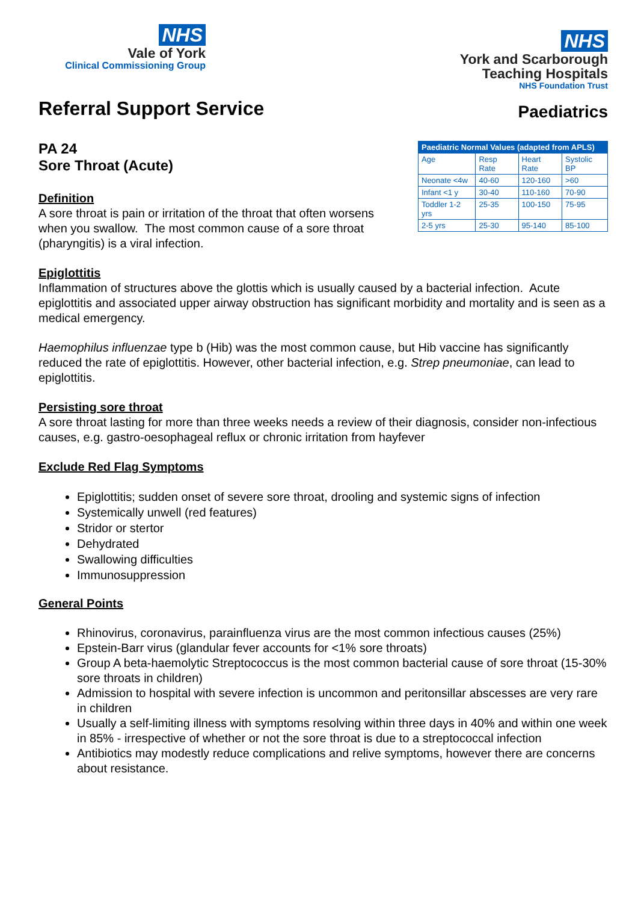NHS
Vale of York
Clinical Commissioning Group
NHS
York and Scarborough
Teaching Hospitals
NHS Foundation Trust
Referral Support Service
PA 24
Sore Throat (Acute)
Definition
A sore throat is pain or irritation of the throat that often worsens when you swallow. The most common cause of a sore throat (pharyngitis) is a viral infection.
Paediatrics
| Paediatric Normal Values (adapted from APLS) | | | |
| --- | --- | --- | --- |
| Age | Resp Rate | Heart Rate | Systolic BP |
| Neonate <4w | 40-60 | 120-160 | >60 |
| Infant <1 y | 30-40 | 110-160 | 70-90 |
| Toddler 1-2 yrs | 25-35 | 100-150 | 75-95 |
| 2-5 yrs | 25-30 | 95-140 | 85-100 |
Epiglottitis
Inflammation of structures above the glottis which is usually caused by a bacterial infection. Acute epiglottitis and associated upper airway obstruction has significant morbidity and mortality and is seen as a medical emergency.
Haemophilus influenzae type b (Hib) was the most common cause, but Hib vaccine has significantly reduced the rate of epiglottitis. However, other bacterial infection, e.g. Strep pneumoniae, can lead to epiglottitis.
Persisting sore throat
A sore throat lasting for more than three weeks needs a review of their diagnosis, consider non-infectious causes, e.g. gastro-oesophageal reflux or chronic irritation from hayfever
Exclude Red Flag Symptoms
Epiglottitis; sudden onset of severe sore throat, drooling and systemic signs of infection
Systemically unwell (red features)
Stridor or stertor
Dehydrated
Swallowing difficulties
Immunosuppression
General Points
Rhinovirus, coronavirus, parainfluenza virus are the most common infectious causes (25%)
Epstein-Barr virus (glandular fever accounts for <1% sore throats)
Group A beta-haemolytic Streptococcus is the most common bacterial cause of sore throat (15-30% sore throats in children)
Admission to hospital with severe infection is uncommon and peritonsillar abscesses are very rare in children
Usually a self-limiting illness with symptoms resolving within three days in 40% and within one week in 85% - irrespective of whether or not the sore throat is due to a streptococcal infection
Antibiotics may modestly reduce complications and relive symptoms, however there are concerns about resistance.